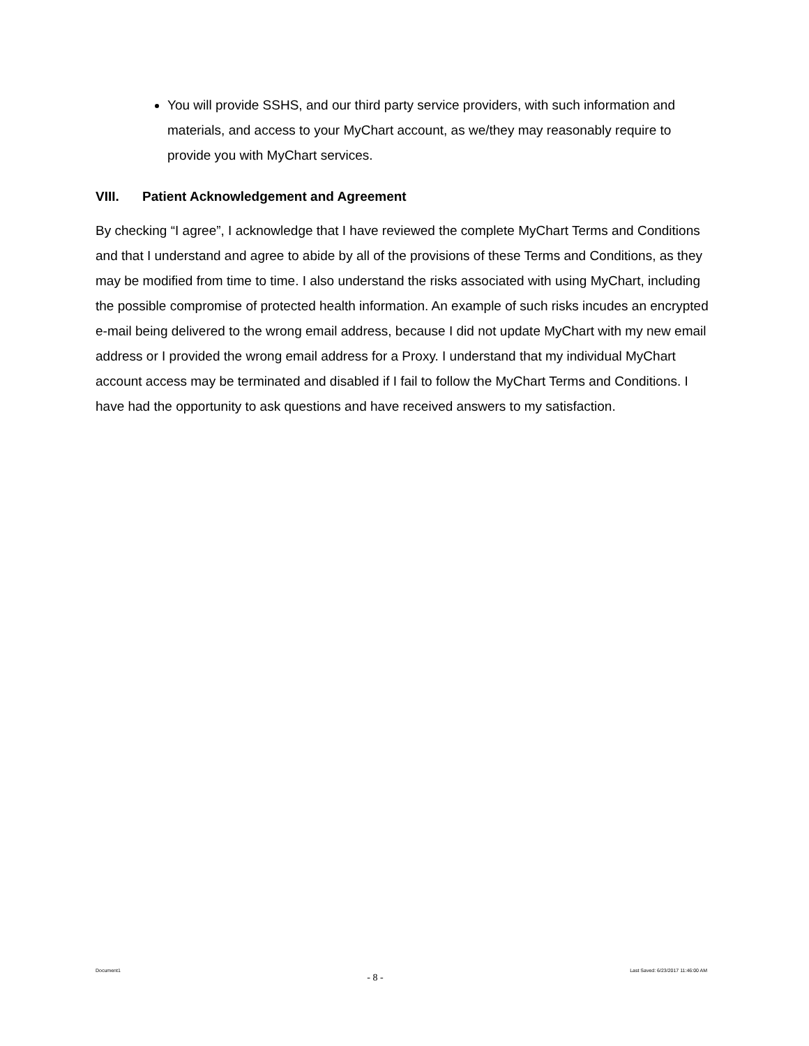You will provide SSHS, and our third party service providers, with such information and materials, and access to your MyChart account, as we/they may reasonably require to provide you with MyChart services.
VIII. Patient Acknowledgement and Agreement
By checking “I agree”, I acknowledge that I have reviewed the complete MyChart Terms and Conditions and that I understand and agree to abide by all of the provisions of these Terms and Conditions, as they may be modified from time to time. I also understand the risks associated with using MyChart, including the possible compromise of protected health information. An example of such risks incudes an encrypted e-mail being delivered to the wrong email address, because I did not update MyChart with my new email address or I provided the wrong email address for a Proxy. I understand that my individual MyChart account access may be terminated and disabled if I fail to follow the MyChart Terms and Conditions. I have had the opportunity to ask questions and have received answers to my satisfaction.
Document1 - 8 - Last Saved: 6/23/2017 11:46:00 AM